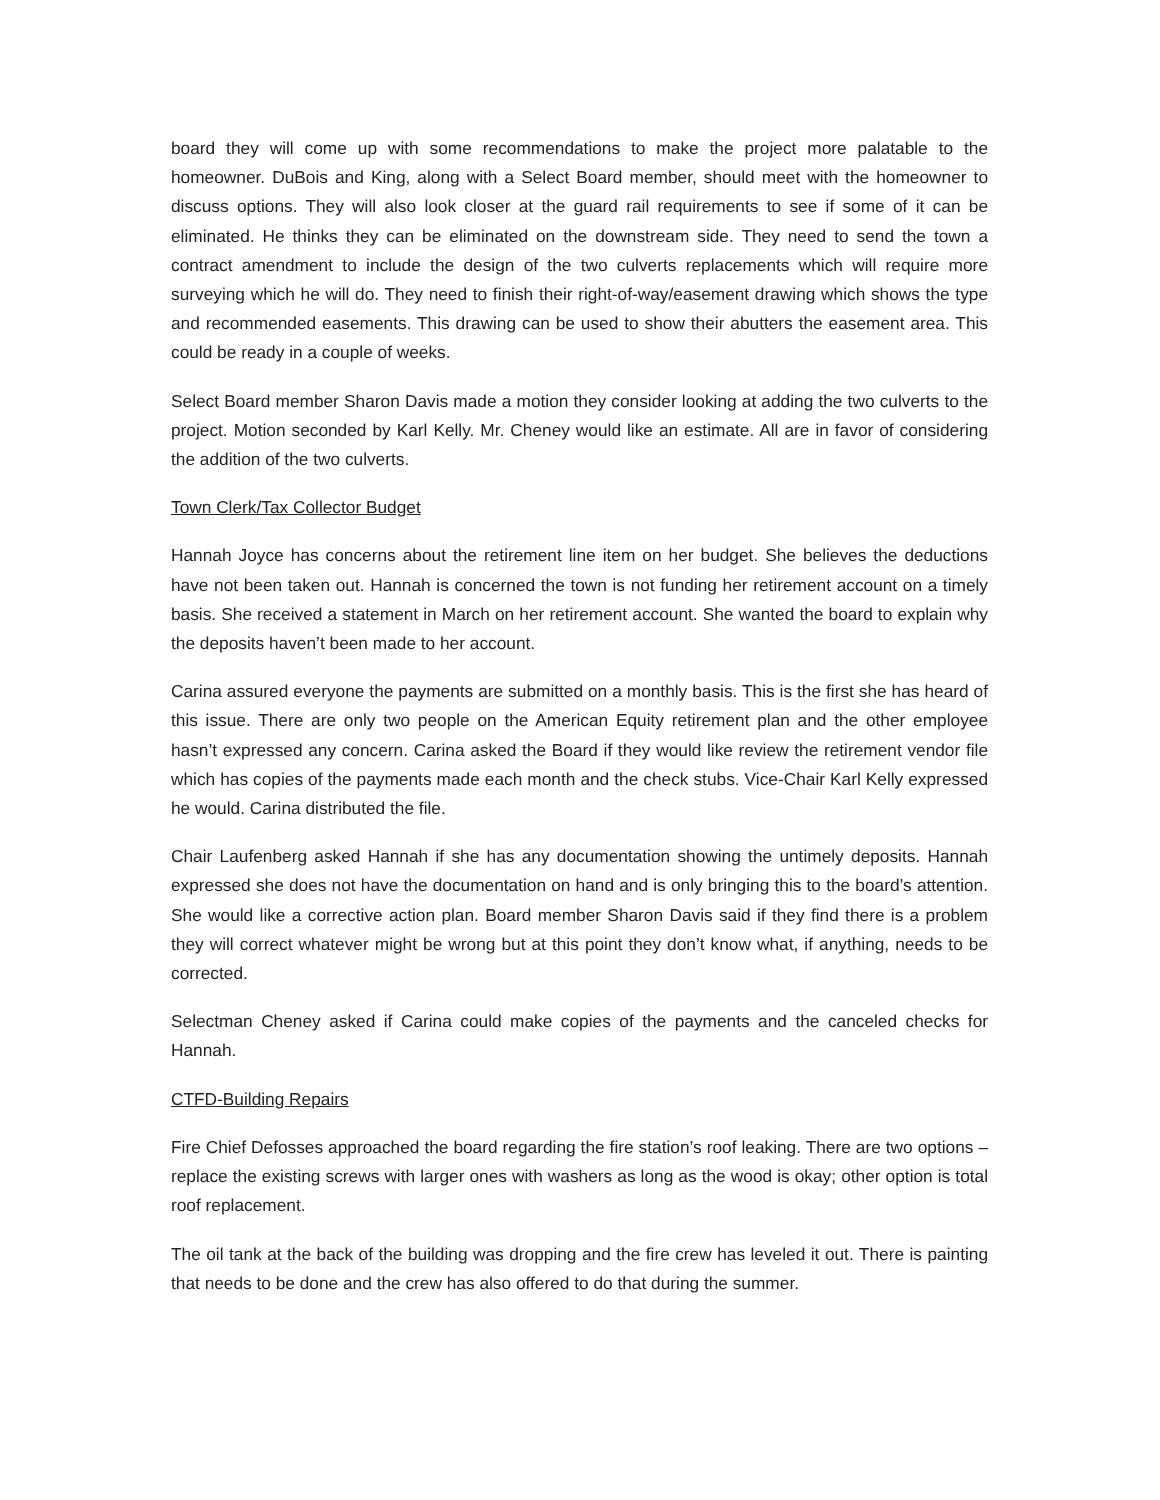board they will come up with some recommendations to make the project more palatable to the homeowner. DuBois and King, along with a Select Board member, should meet with the homeowner to discuss options. They will also look closer at the guard rail requirements to see if some of it can be eliminated. He thinks they can be eliminated on the downstream side. They need to send the town a contract amendment to include the design of the two culverts replacements which will require more surveying which he will do. They need to finish their right-of-way/easement drawing which shows the type and recommended easements. This drawing can be used to show their abutters the easement area. This could be ready in a couple of weeks.
Select Board member Sharon Davis made a motion they consider looking at adding the two culverts to the project. Motion seconded by Karl Kelly. Mr. Cheney would like an estimate. All are in favor of considering the addition of the two culverts.
Town Clerk/Tax Collector Budget
Hannah Joyce has concerns about the retirement line item on her budget. She believes the deductions have not been taken out. Hannah is concerned the town is not funding her retirement account on a timely basis. She received a statement in March on her retirement account. She wanted the board to explain why the deposits haven’t been made to her account.
Carina assured everyone the payments are submitted on a monthly basis. This is the first she has heard of this issue. There are only two people on the American Equity retirement plan and the other employee hasn’t expressed any concern. Carina asked the Board if they would like review the retirement vendor file which has copies of the payments made each month and the check stubs. Vice-Chair Karl Kelly expressed he would. Carina distributed the file.
Chair Laufenberg asked Hannah if she has any documentation showing the untimely deposits. Hannah expressed she does not have the documentation on hand and is only bringing this to the board’s attention. She would like a corrective action plan. Board member Sharon Davis said if they find there is a problem they will correct whatever might be wrong but at this point they don’t know what, if anything, needs to be corrected.
Selectman Cheney asked if Carina could make copies of the payments and the canceled checks for Hannah.
CTFD-Building Repairs
Fire Chief Defosses approached the board regarding the fire station’s roof leaking. There are two options – replace the existing screws with larger ones with washers as long as the wood is okay; other option is total roof replacement.
The oil tank at the back of the building was dropping and the fire crew has leveled it out. There is painting that needs to be done and the crew has also offered to do that during the summer.